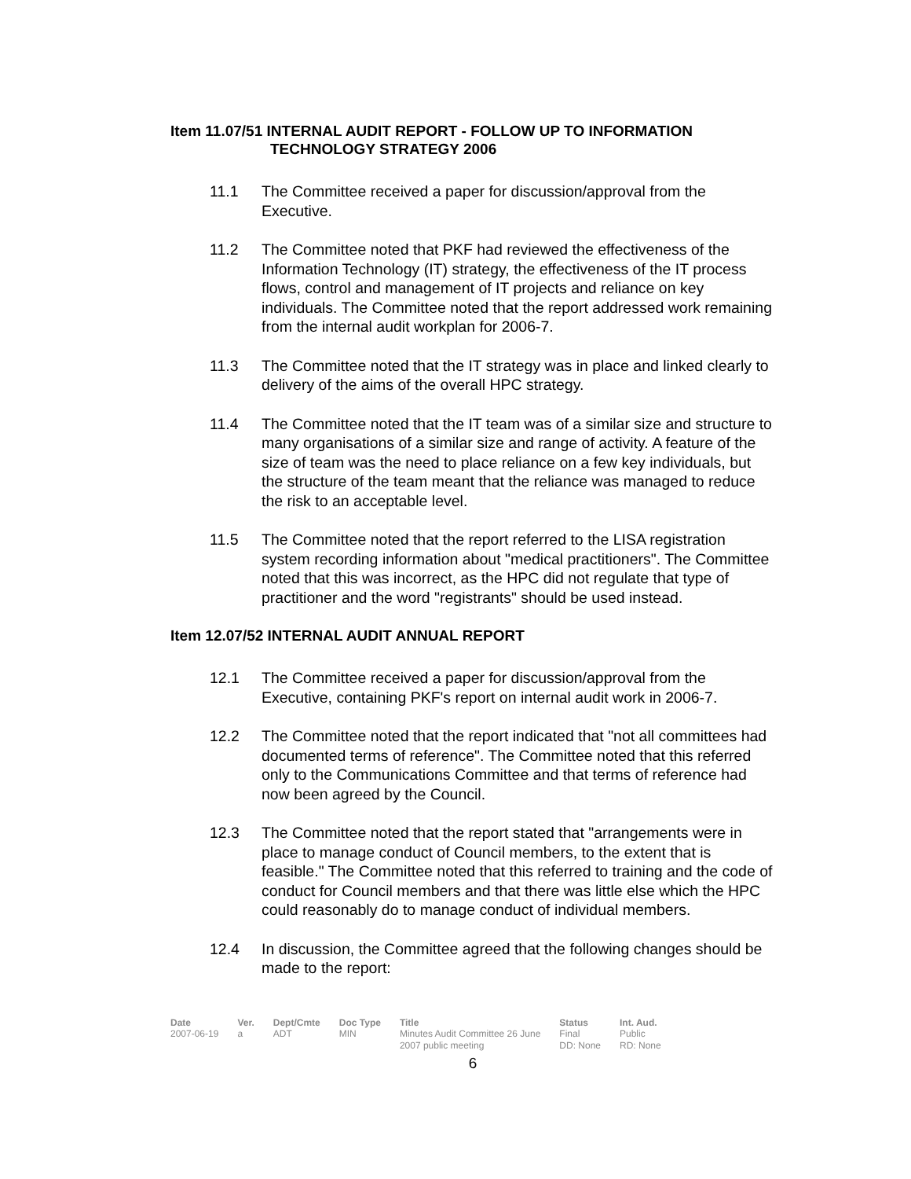Item 11.07/51 INTERNAL AUDIT REPORT - FOLLOW UP TO INFORMATION
TECHNOLOGY STRATEGY 2006
11.1 The Committee received a paper for discussion/approval from the Executive.
11.2 The Committee noted that PKF had reviewed the effectiveness of the Information Technology (IT) strategy, the effectiveness of the IT process flows, control and management of IT projects and reliance on key individuals. The Committee noted that the report addressed work remaining from the internal audit workplan for 2006-7.
11.3 The Committee noted that the IT strategy was in place and linked clearly to delivery of the aims of the overall HPC strategy.
11.4 The Committee noted that the IT team was of a similar size and structure to many organisations of a similar size and range of activity. A feature of the size of team was the need to place reliance on a few key individuals, but the structure of the team meant that the reliance was managed to reduce the risk to an acceptable level.
11.5 The Committee noted that the report referred to the LISA registration system recording information about "medical practitioners". The Committee noted that this was incorrect, as the HPC did not regulate that type of practitioner and the word "registrants" should be used instead.
Item 12.07/52 INTERNAL AUDIT ANNUAL REPORT
12.1 The Committee received a paper for discussion/approval from the Executive, containing PKF's report on internal audit work in 2006-7.
12.2 The Committee noted that the report indicated that "not all committees had documented terms of reference". The Committee noted that this referred only to the Communications Committee and that terms of reference had now been agreed by the Council.
12.3 The Committee noted that the report stated that "arrangements were in place to manage conduct of Council members, to the extent that is feasible." The Committee noted that this referred to training and the code of conduct for Council members and that there was little else which the HPC could reasonably do to manage conduct of individual members.
12.4 In discussion, the Committee agreed that the following changes should be made to the report:
| Date | Ver. | Dept/Cmte | Doc Type | Title | Status | Int. Aud. |
| --- | --- | --- | --- | --- | --- | --- |
| 2007-06-19 | a | ADT | MIN | Minutes Audit Committee 26 June 2007 public meeting | Final DD: None | Public RD: None |
6